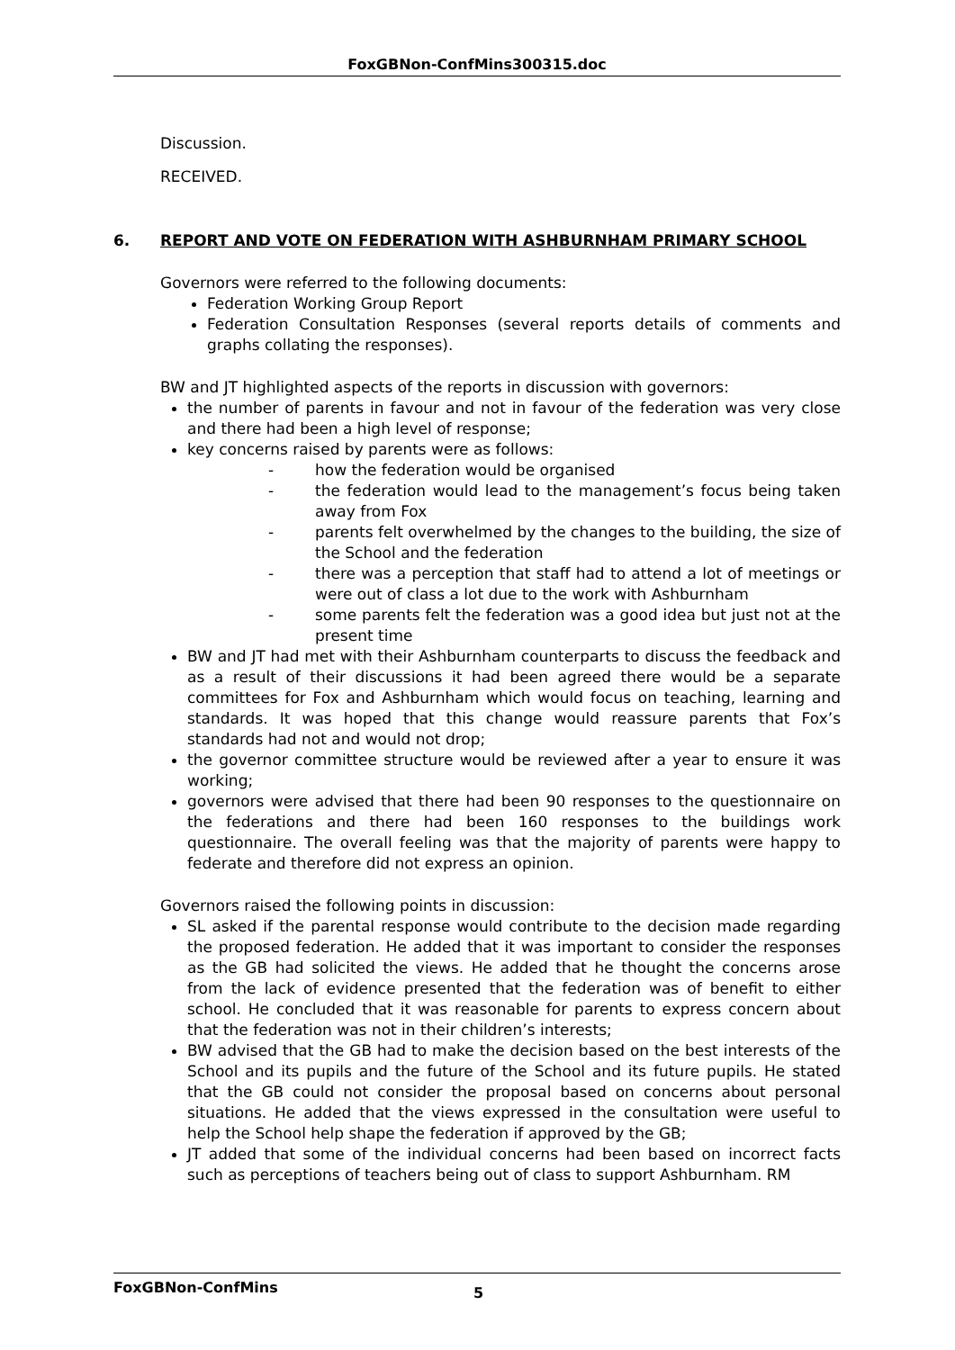FoxGBNon-ConfMins300315.doc
Discussion.
RECEIVED.
6. REPORT AND VOTE ON FEDERATION WITH ASHBURNHAM PRIMARY SCHOOL
Governors were referred to the following documents:
Federation Working Group Report
Federation Consultation Responses (several reports details of comments and graphs collating the responses).
BW and JT highlighted aspects of the reports in discussion with governors:
the number of parents in favour and not in favour of the federation was very close and there had been a high level of response;
key concerns raised by parents were as follows:
- how the federation would be organised
- the federation would lead to the management’s focus being taken away from Fox
- parents felt overwhelmed by the changes to the building, the size of the School and the federation
- there was a perception that staff had to attend a lot of meetings or were out of class a lot due to the work with Ashburnham
- some parents felt the federation was a good idea but just not at the present time
BW and JT had met with their Ashburnham counterparts to discuss the feedback and as a result of their discussions it had been agreed there would be a separate committees for Fox and Ashburnham which would focus on teaching, learning and standards. It was hoped that this change would reassure parents that Fox’s standards had not and would not drop;
the governor committee structure would be reviewed after a year to ensure it was working;
governors were advised that there had been 90 responses to the questionnaire on the federations and there had been 160 responses to the buildings work questionnaire. The overall feeling was that the majority of parents were happy to federate and therefore did not express an opinion.
Governors raised the following points in discussion:
SL asked if the parental response would contribute to the decision made regarding the proposed federation. He added that it was important to consider the responses as the GB had solicited the views. He added that he thought the concerns arose from the lack of evidence presented that the federation was of benefit to either school. He concluded that it was reasonable for parents to express concern about that the federation was not in their children’s interests;
BW advised that the GB had to make the decision based on the best interests of the School and its pupils and the future of the School and its future pupils. He stated that the GB could not consider the proposal based on concerns about personal situations. He added that the views expressed in the consultation were useful to help the School help shape the federation if approved by the GB;
JT added that some of the individual concerns had been based on incorrect facts such as perceptions of teachers being out of class to support Ashburnham. RM
FoxGBNon-ConfMins 5